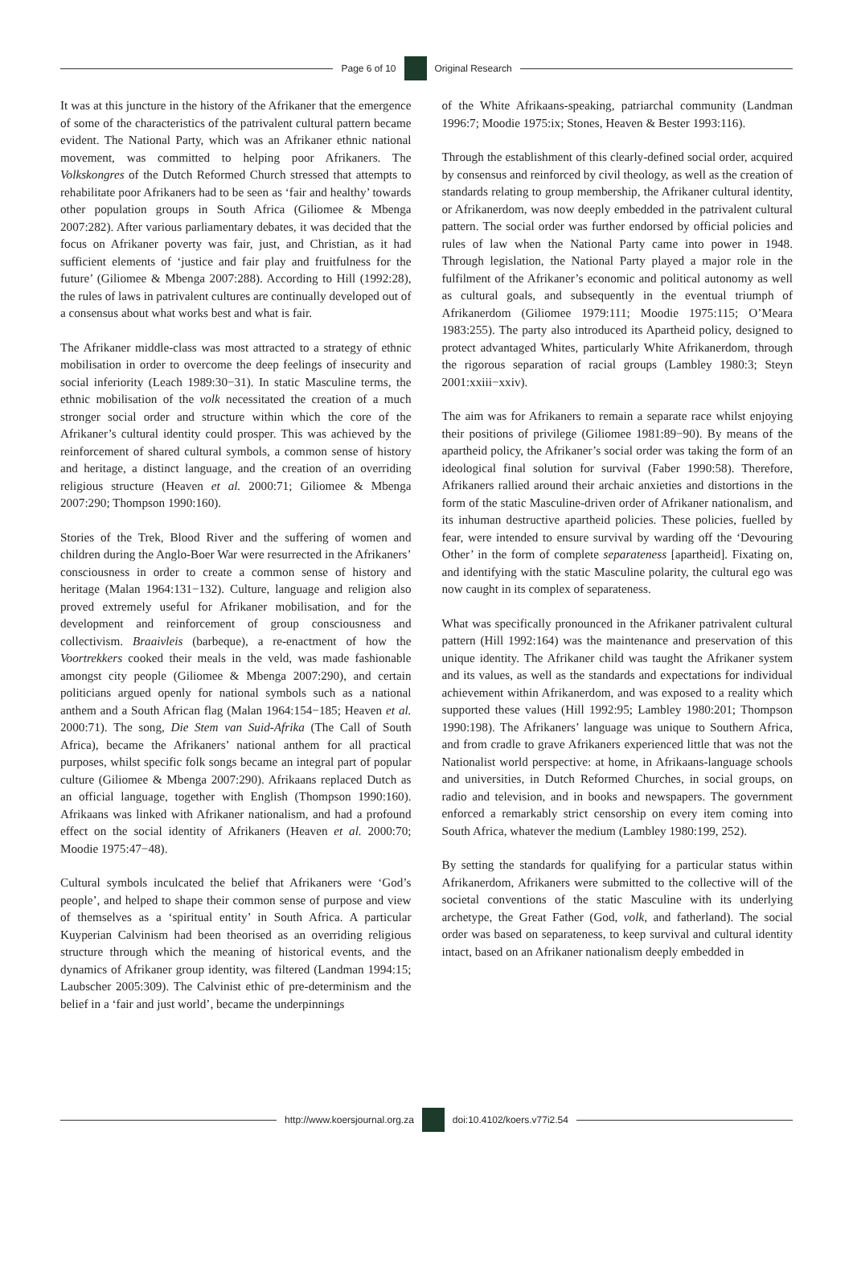Page 6 of 10 Original Research
It was at this juncture in the history of the Afrikaner that the emergence of some of the characteristics of the patrivalent cultural pattern became evident. The National Party, which was an Afrikaner ethnic national movement, was committed to helping poor Afrikaners. The Volkskongres of the Dutch Reformed Church stressed that attempts to rehabilitate poor Afrikaners had to be seen as ‘fair and healthy’ towards other population groups in South Africa (Giliomee & Mbenga 2007:282). After various parliamentary debates, it was decided that the focus on Afrikaner poverty was fair, just, and Christian, as it had sufficient elements of ‘justice and fair play and fruitfulness for the future’ (Giliomee & Mbenga 2007:288). According to Hill (1992:28), the rules of laws in patrivalent cultures are continually developed out of a consensus about what works best and what is fair.
The Afrikaner middle-class was most attracted to a strategy of ethnic mobilisation in order to overcome the deep feelings of insecurity and social inferiority (Leach 1989:30−31). In static Masculine terms, the ethnic mobilisation of the volk necessitated the creation of a much stronger social order and structure within which the core of the Afrikaner’s cultural identity could prosper. This was achieved by the reinforcement of shared cultural symbols, a common sense of history and heritage, a distinct language, and the creation of an overriding religious structure (Heaven et al. 2000:71; Giliomee & Mbenga 2007:290; Thompson 1990:160).
Stories of the Trek, Blood River and the suffering of women and children during the Anglo-Boer War were resurrected in the Afrikaners’ consciousness in order to create a common sense of history and heritage (Malan 1964:131−132). Culture, language and religion also proved extremely useful for Afrikaner mobilisation, and for the development and reinforcement of group consciousness and collectivism. Braaivleis (barbeque), a re-enactment of how the Voortrekkers cooked their meals in the veld, was made fashionable amongst city people (Giliomee & Mbenga 2007:290), and certain politicians argued openly for national symbols such as a national anthem and a South African flag (Malan 1964:154−185; Heaven et al. 2000:71). The song, Die Stem van Suid-Afrika (The Call of South Africa), became the Afrikaners’ national anthem for all practical purposes, whilst specific folk songs became an integral part of popular culture (Giliomee & Mbenga 2007:290). Afrikaans replaced Dutch as an official language, together with English (Thompson 1990:160). Afrikaans was linked with Afrikaner nationalism, and had a profound effect on the social identity of Afrikaners (Heaven et al. 2000:70; Moodie 1975:47−48).
Cultural symbols inculcated the belief that Afrikaners were ‘God’s people’, and helped to shape their common sense of purpose and view of themselves as a ‘spiritual entity’ in South Africa. A particular Kuyperian Calvinism had been theorised as an overriding religious structure through which the meaning of historical events, and the dynamics of Afrikaner group identity, was filtered (Landman 1994:15; Laubscher 2005:309). The Calvinist ethic of pre-determinism and the belief in a ‘fair and just world’, became the underpinnings
of the White Afrikaans-speaking, patriarchal community (Landman 1996:7; Moodie 1975:ix; Stones, Heaven & Bester 1993:116).
Through the establishment of this clearly-defined social order, acquired by consensus and reinforced by civil theology, as well as the creation of standards relating to group membership, the Afrikaner cultural identity, or Afrikanerdom, was now deeply embedded in the patrivalent cultural pattern. The social order was further endorsed by official policies and rules of law when the National Party came into power in 1948. Through legislation, the National Party played a major role in the fulfilment of the Afrikaner’s economic and political autonomy as well as cultural goals, and subsequently in the eventual triumph of Afrikanerdom (Giliomee 1979:111; Moodie 1975:115; O’Meara 1983:255). The party also introduced its Apartheid policy, designed to protect advantaged Whites, particularly White Afrikanerdom, through the rigorous separation of racial groups (Lambley 1980:3; Steyn 2001:xxiii−xxiv).
The aim was for Afrikaners to remain a separate race whilst enjoying their positions of privilege (Giliomee 1981:89−90). By means of the apartheid policy, the Afrikaner’s social order was taking the form of an ideological final solution for survival (Faber 1990:58). Therefore, Afrikaners rallied around their archaic anxieties and distortions in the form of the static Masculine-driven order of Afrikaner nationalism, and its inhuman destructive apartheid policies. These policies, fuelled by fear, were intended to ensure survival by warding off the ‘Devouring Other’ in the form of complete separateness [apartheid]. Fixating on, and identifying with the static Masculine polarity, the cultural ego was now caught in its complex of separateness.
What was specifically pronounced in the Afrikaner patrivalent cultural pattern (Hill 1992:164) was the maintenance and preservation of this unique identity. The Afrikaner child was taught the Afrikaner system and its values, as well as the standards and expectations for individual achievement within Afrikanerdom, and was exposed to a reality which supported these values (Hill 1992:95; Lambley 1980:201; Thompson 1990:198). The Afrikaners’ language was unique to Southern Africa, and from cradle to grave Afrikaners experienced little that was not the Nationalist world perspective: at home, in Afrikaans-language schools and universities, in Dutch Reformed Churches, in social groups, on radio and television, and in books and newspapers. The government enforced a remarkably strict censorship on every item coming into South Africa, whatever the medium (Lambley 1980:199, 252).
By setting the standards for qualifying for a particular status within Afrikanerdom, Afrikaners were submitted to the collective will of the societal conventions of the static Masculine with its underlying archetype, the Great Father (God, volk, and fatherland). The social order was based on separateness, to keep survival and cultural identity intact, based on an Afrikaner nationalism deeply embedded in
http://www.koersjournal.org.za doi:10.4102/koers.v77i2.54